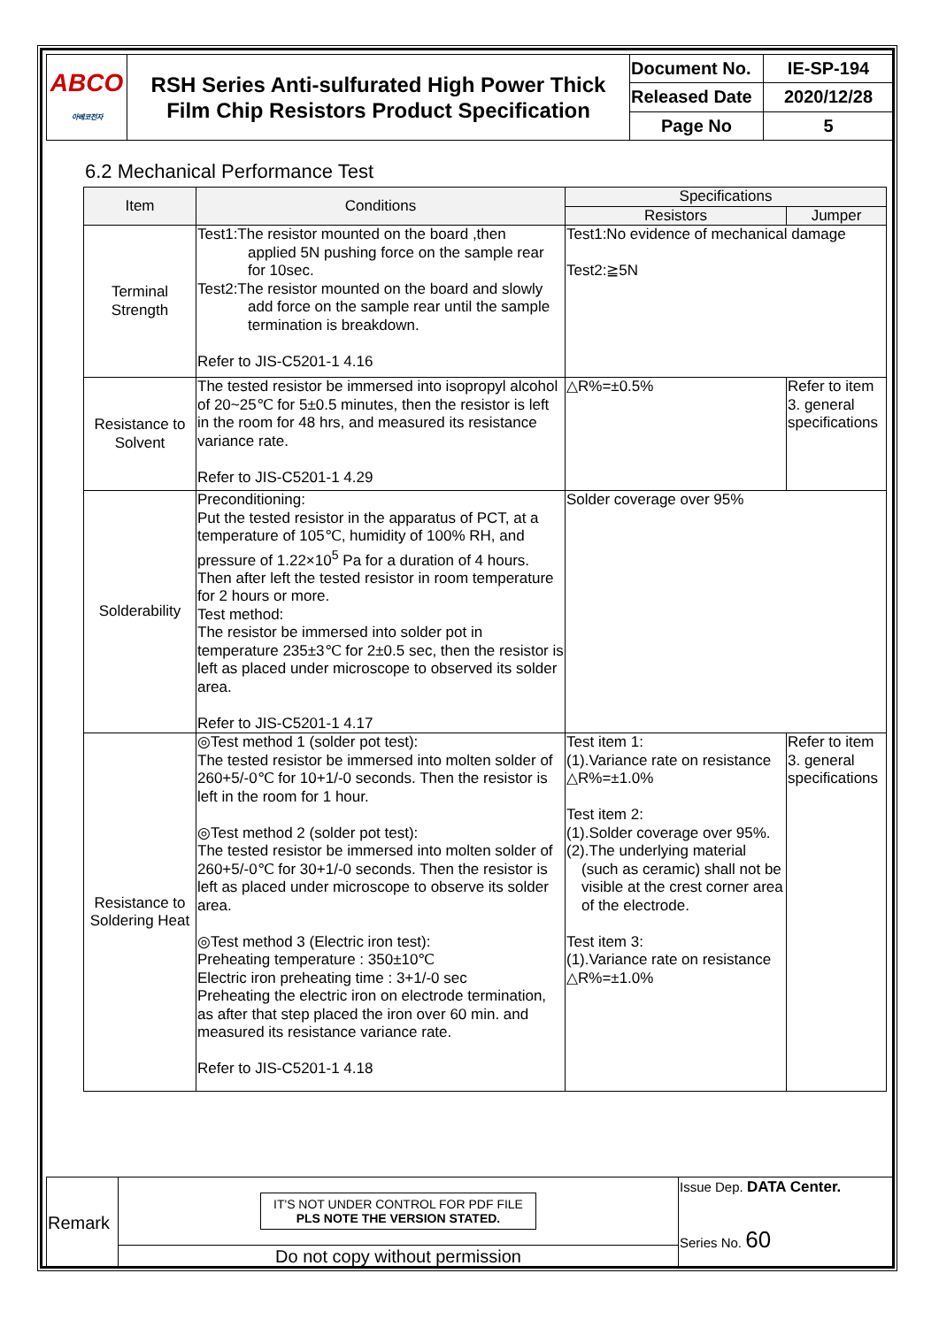| ABCO 아베코전자 | RSH Series Anti-sulfurated High Power Thick Film Chip Resistors Product Specification | Document No. | IE-SP-194 |
| | | Released Date | 2020/12/28 |
| | | Page No | 5 |
6.2 Mechanical Performance Test
| Item | Conditions | Specifications | |
| --- | --- | --- | --- |
| | | Resistors | Jumper |
| Terminal Strength | Test1:The resistor mounted on the board ,then applied 5N pushing force on the sample rear for 10sec. Test2:The resistor mounted on the board and slowly add force on the sample rear until the sample termination is breakdown. Refer to JIS-C5201-1 4.16 | Test1:No evidence of mechanical damage Test2:≧5N | |
| Resistance to Solvent | The tested resistor be immersed into isopropyl alcohol of 20~25℃ for 5±0.5 minutes, then the resistor is left in the room for 48 hrs, and measured its resistance variance rate. Refer to JIS-C5201-1 4.29 | △R%=±0.5% | Refer to item 3. general specifications |
| Solderability | Preconditioning: Put the tested resistor in the apparatus of PCT, at a temperature of 105℃, humidity of 100% RH, and pressure of 1.22×10<sup>5</sup> Pa for a duration of 4 hours. Then after left the tested resistor in room temperature for 2 hours or more. Test method: The resistor be immersed into solder pot in temperature 235±3℃ for 2±0.5 sec, then the resistor is left as placed under microscope to observed its solder area. Refer to JIS-C5201-1 4.17 | Solder coverage over 95% | |
| Resistance to Soldering Heat | ◎Test method 1 (solder pot test): The tested resistor be immersed into molten solder of 260+5/-0℃ for 10+1/-0 seconds. Then the resistor is left in the room for 1 hour. ◎Test method 2 (solder pot test): The tested resistor be immersed into molten solder of 260+5/-0℃ for 30+1/-0 seconds. Then the resistor is left as placed under microscope to observe its solder area. ◎Test method 3 (Electric iron test): Preheating temperature : 350±10℃ Electric iron preheating time : 3+1/-0 sec Preheating the electric iron on electrode termination, as after that step placed the iron over 60 min. and measured its resistance variance rate. Refer to JIS-C5201-1 4.18 | Test item 1: (1).Variance rate on resistance △R%=±1.0% Test item 2: (1).Solder coverage over 95%. (2).The underlying material (such as ceramic) shall not be visible at the crest corner area of the electrode. Test item 3: (1).Variance rate on resistance △R%=±1.0% | Refer to item 3. general specifications |
| Remark | IT'S NOT UNDER CONTROL FOR PDF FILE PLS NOTE THE VERSION STATED. | Issue Dep. DATA Center. Series No. 60 |
| | Do not copy without permission | |